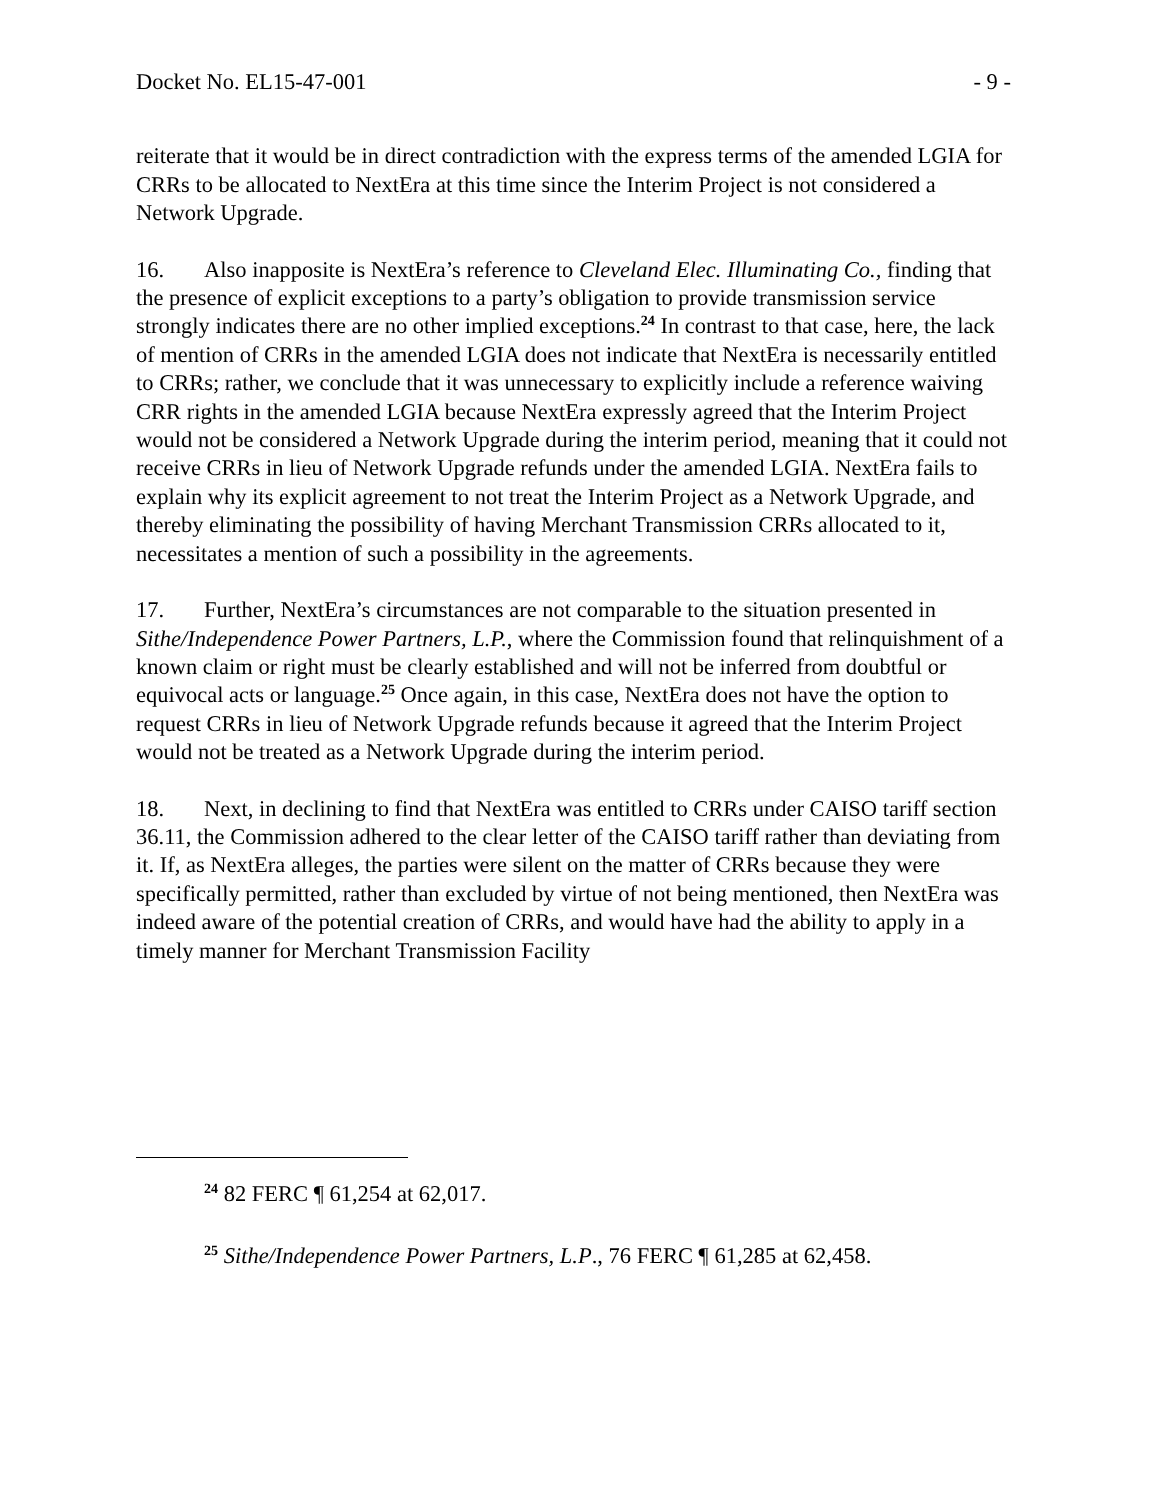Docket No. EL15-47-001 - 9 -
reiterate that it would be in direct contradiction with the express terms of the amended LGIA for CRRs to be allocated to NextEra at this time since the Interim Project is not considered a Network Upgrade.
16. Also inapposite is NextEra’s reference to Cleveland Elec. Illuminating Co., finding that the presence of explicit exceptions to a party’s obligation to provide transmission service strongly indicates there are no other implied exceptions.<sup>24</sup> In contrast to that case, here, the lack of mention of CRRs in the amended LGIA does not indicate that NextEra is necessarily entitled to CRRs; rather, we conclude that it was unnecessary to explicitly include a reference waiving CRR rights in the amended LGIA because NextEra expressly agreed that the Interim Project would not be considered a Network Upgrade during the interim period, meaning that it could not receive CRRs in lieu of Network Upgrade refunds under the amended LGIA. NextEra fails to explain why its explicit agreement to not treat the Interim Project as a Network Upgrade, and thereby eliminating the possibility of having Merchant Transmission CRRs allocated to it, necessitates a mention of such a possibility in the agreements.
17. Further, NextEra’s circumstances are not comparable to the situation presented in Sithe/Independence Power Partners, L.P., where the Commission found that relinquishment of a known claim or right must be clearly established and will not be inferred from doubtful or equivocal acts or language.<sup>25</sup> Once again, in this case, NextEra does not have the option to request CRRs in lieu of Network Upgrade refunds because it agreed that the Interim Project would not be treated as a Network Upgrade during the interim period.
18. Next, in declining to find that NextEra was entitled to CRRs under CAISO tariff section 36.11, the Commission adhered to the clear letter of the CAISO tariff rather than deviating from it. If, as NextEra alleges, the parties were silent on the matter of CRRs because they were specifically permitted, rather than excluded by virtue of not being mentioned, then NextEra was indeed aware of the potential creation of CRRs, and would have had the ability to apply in a timely manner for Merchant Transmission Facility
<sup>24</sup> 82 FERC ¶ 61,254 at 62,017.
<sup>25</sup> Sithe/Independence Power Partners, L.P., 76 FERC ¶ 61,285 at 62,458.